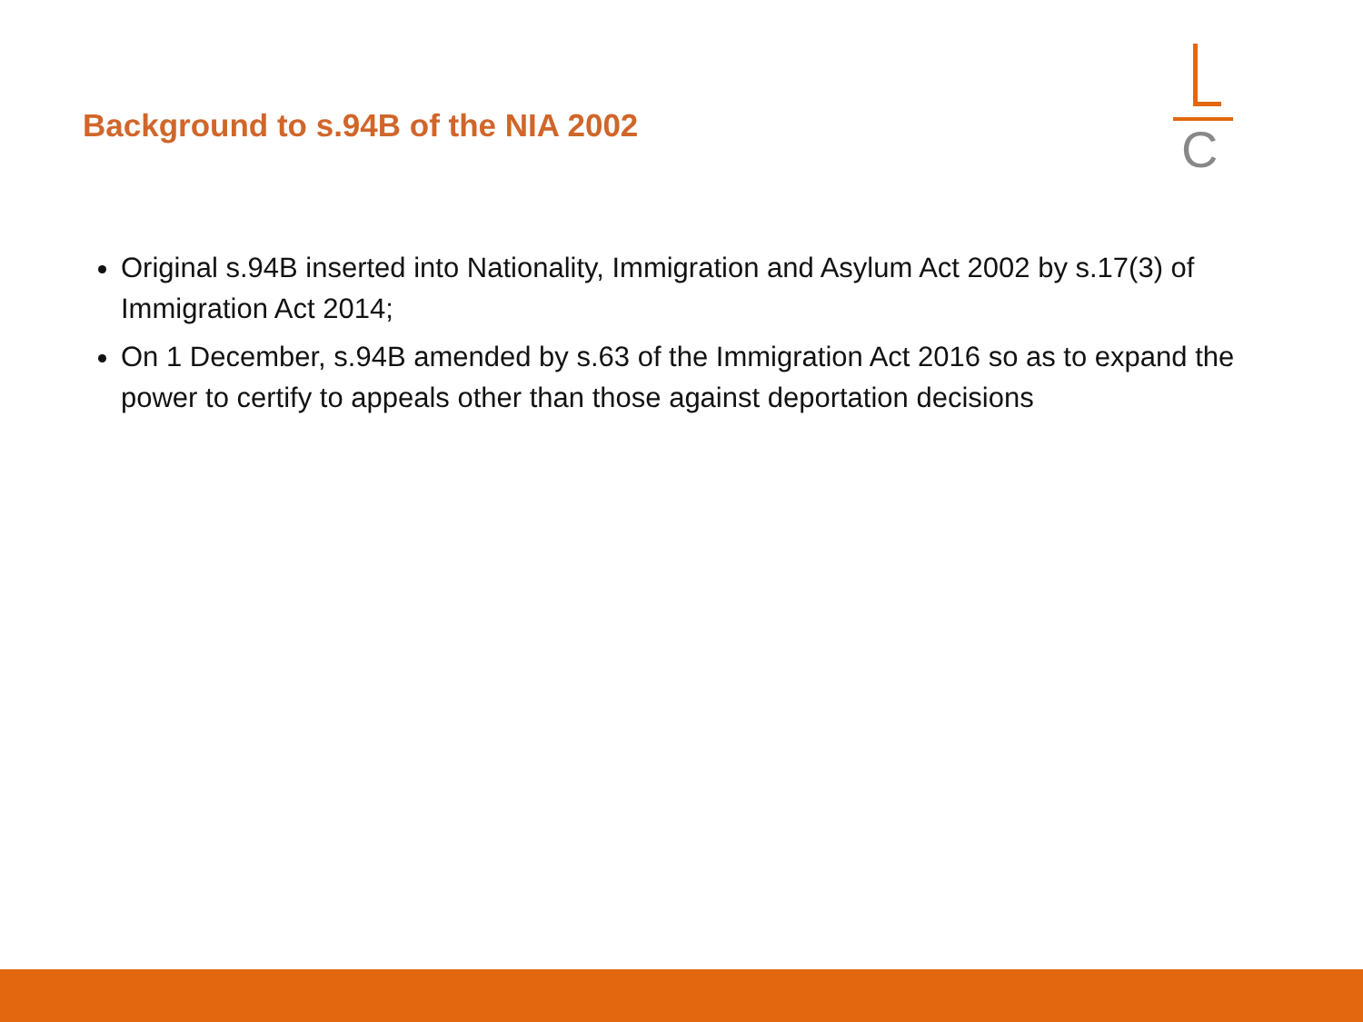Background to s.94B of the NIA 2002
C
Original s.94B inserted into Nationality, Immigration and Asylum Act 2002 by s.17(3) of Immigration Act 2014;
On 1 December, s.94B amended by s.63 of the Immigration Act 2016 so as to expand the power to certify to appeals other than those against deportation decisions